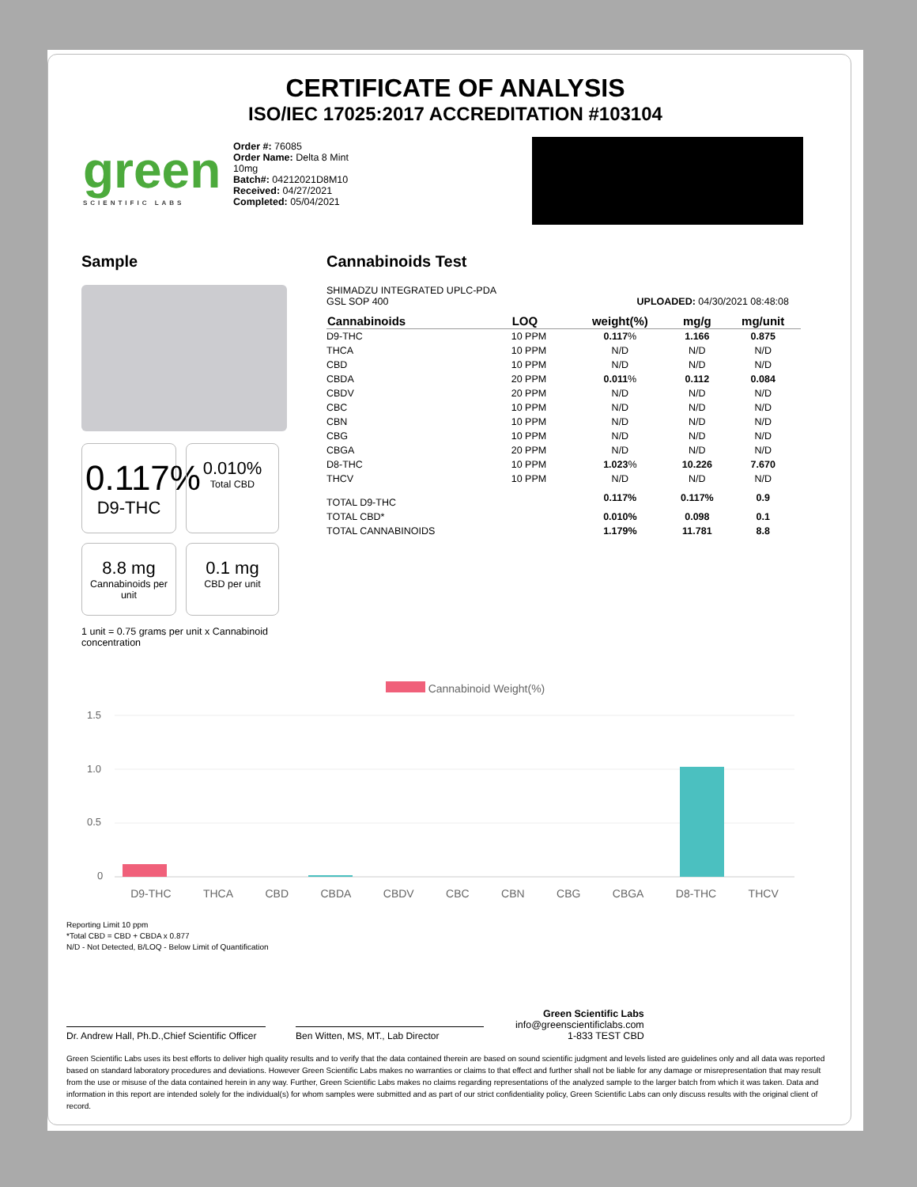CERTIFICATE OF ANALYSIS
ISO/IEC 17025:2017 ACCREDITATION #103104
green
SCIENTIFIC LABS
Order #: 76085
Order Name: Delta 8 Mint 10mg
Batch#: 04212021D8M10
Received: 04/27/2021
Completed: 05/04/2021
Sample
0.117%
D9-THC
0.010%
Total CBD
8.8 mg
Cannabinoids per unit
0.1 mg
CBD per unit
1 unit = 0.75 grams per unit x Cannabinoid concentration
Cannabinoids Test
SHIMADZU INTEGRATED UPLC-PDA
GSL SOP 400 UPLOADED: 04/30/2021 08:48:08
| Cannabinoids | LOQ | weight(%) | mg/g | mg/unit |
| --- | --- | --- | --- | --- |
| D9-THC | 10 PPM | 0.117 % | 1.166 | 0.875 |
| THCA | 10 PPM | N/D | N/D | N/D |
| CBD | 10 PPM | N/D | N/D | N/D |
| CBDA | 20 PPM | 0.011 % | 0.112 | 0.084 |
| CBDV | 20 PPM | N/D | N/D | N/D |
| CBC | 10 PPM | N/D | N/D | N/D |
| CBN | 10 PPM | N/D | N/D | N/D |
| CBG | 10 PPM | N/D | N/D | N/D |
| CBGA | 20 PPM | N/D | N/D | N/D |
| D8-THC | 10 PPM | 1.023 % | 10.226 | 7.670 |
| THCV | 10 PPM | N/D | N/D | N/D |
| TOTAL D9-THC | | 0.117% | 0.117% | 0.9 |
| TOTAL CBD* | | 0.010% | 0.098 | 0.1 |
| TOTAL CANNABINOIDS | | 1.179% | 11.781 | 8.8 |
Cannabinoid Weight(%)
1.5
1.0
0.5
0
D9-THC THCA CBD CBDA CBDV CBC CBN CBG CBGA D8-THC THCV
Reporting Limit 10 ppm
*Total CBD = CBD + CBDA x 0.877
N/D - Not Detected, B/LOQ - Below Limit of Quantification
Dr. Andrew Hall, Ph.D.,Chief Scientific Officer
Ben Witten, MS, MT., Lab Director
Green Scientific Labs
info@greenscientificlabs.com
1-833 TEST CBD
Green Scientific Labs uses its best efforts to deliver high quality results and to verify that the data contained therein are based on sound scientific judgment and levels listed are guidelines only and all data was reported based on standard laboratory procedures and deviations. However Green Scientific Labs makes no warranties or claims to that effect and further shall not be liable for any damage or misrepresentation that may result from the use or misuse of the data contained herein in any way. Further, Green Scientific Labs makes no claims regarding representations of the analyzed sample to the larger batch from which it was taken. Data and information in this report are intended solely for the individual(s) for whom samples were submitted and as part of our strict confidentiality policy, Green Scientific Labs can only discuss results with the original client of record.